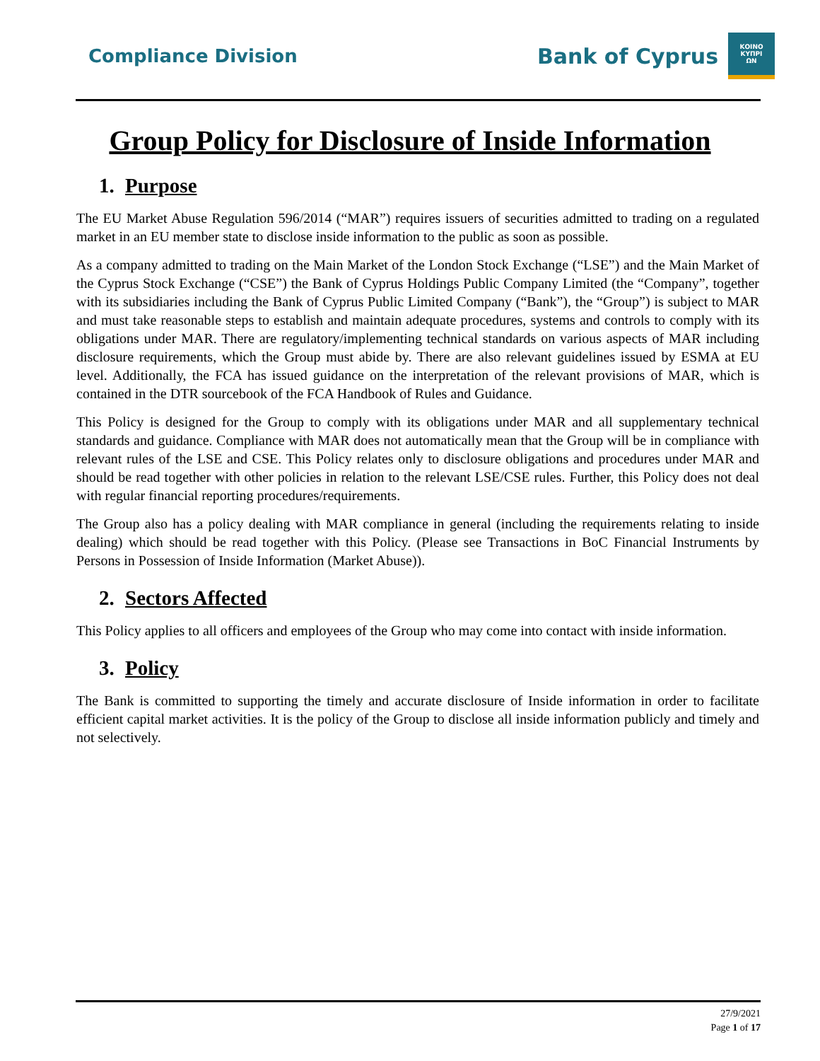Compliance Division
Bank of Cyprus
ΚΟΙΝΟ
ΚΥΠΡΙ
ΩΝ
Group Policy for Disclosure of Inside Information
1. Purpose
The EU Market Abuse Regulation 596/2014 (“MAR”) requires issuers of securities admitted to trading on a regulated market in an EU member state to disclose inside information to the public as soon as possible.
As a company admitted to trading on the Main Market of the London Stock Exchange (“LSE”) and the Main Market of the Cyprus Stock Exchange (“CSE”) the Bank of Cyprus Holdings Public Company Limited (the “Company”, together with its subsidiaries including the Bank of Cyprus Public Limited Company (“Bank”), the “Group”) is subject to MAR and must take reasonable steps to establish and maintain adequate procedures, systems and controls to comply with its obligations under MAR. There are regulatory/implementing technical standards on various aspects of MAR including disclosure requirements, which the Group must abide by. There are also relevant guidelines issued by ESMA at EU level. Additionally, the FCA has issued guidance on the interpretation of the relevant provisions of MAR, which is contained in the DTR sourcebook of the FCA Handbook of Rules and Guidance.
This Policy is designed for the Group to comply with its obligations under MAR and all supplementary technical standards and guidance. Compliance with MAR does not automatically mean that the Group will be in compliance with relevant rules of the LSE and CSE. This Policy relates only to disclosure obligations and procedures under MAR and should be read together with other policies in relation to the relevant LSE/CSE rules. Further, this Policy does not deal with regular financial reporting procedures/requirements.
The Group also has a policy dealing with MAR compliance in general (including the requirements relating to inside dealing) which should be read together with this Policy. (Please see Transactions in BoC Financial Instruments by Persons in Possession of Inside Information (Market Abuse)).
2. Sectors Affected
This Policy applies to all officers and employees of the Group who may come into contact with inside information.
3. Policy
The Bank is committed to supporting the timely and accurate disclosure of Inside information in order to facilitate efficient capital market activities. It is the policy of the Group to disclose all inside information publicly and timely and not selectively.
27/9/2021
Page 1 of 17